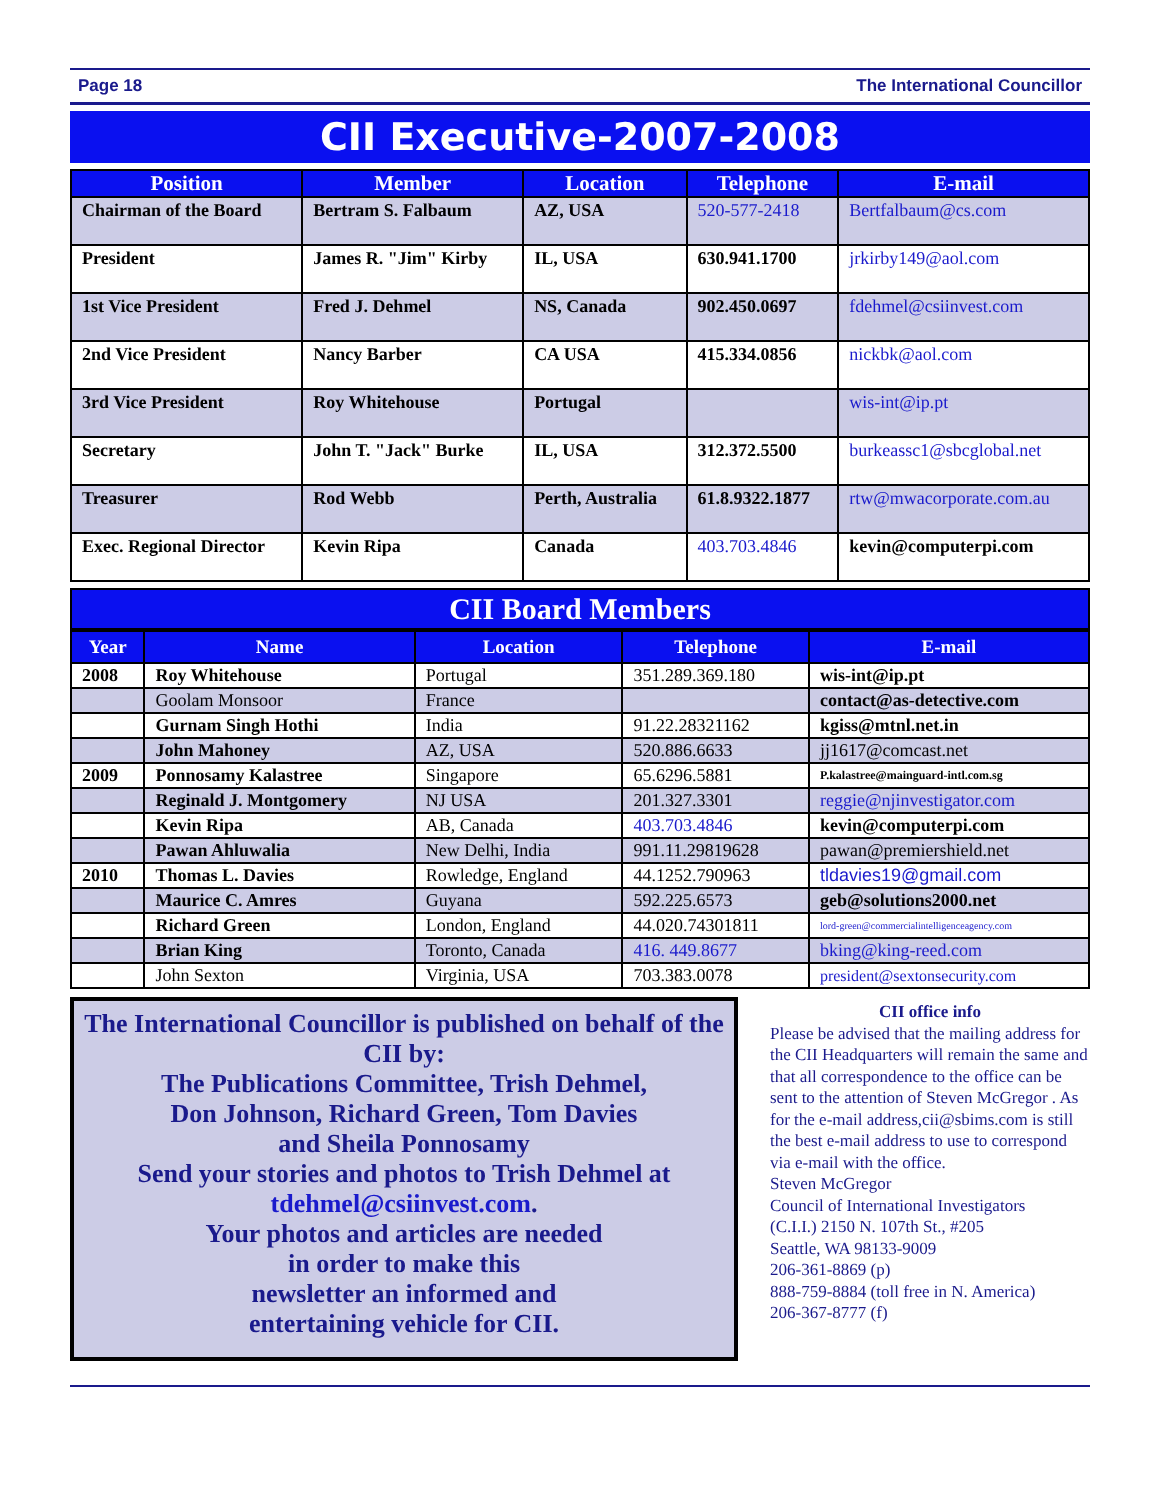Page 18 The International Councillor
CII Executive-2007-2008
| Position | Member | Location | Telephone | E-mail |
| --- | --- | --- | --- | --- |
| Chairman of the Board | Bertram S. Falbaum | AZ, USA | 520-577-2418 | Bertfalbaum@cs.com |
| President | James R. "Jim" Kirby | IL, USA | 630.941.1700 | jrkirby149@aol.com |
| 1st Vice President | Fred J. Dehmel | NS, Canada | 902.450.0697 | fdehmel@csiinvest.com |
| 2nd Vice President | Nancy Barber | CA USA | 415.334.0856 | nickbk@aol.com |
| 3rd Vice President | Roy Whitehouse | Portugal | | wis-int@ip.pt |
| Secretary | John T. "Jack" Burke | IL, USA | 312.372.5500 | burkeassc1@sbcglobal.net |
| Treasurer | Rod Webb | Perth, Australia | 61.8.9322.1877 | rtw@mwacorporate.com.au |
| Exec. Regional Director | Kevin Ripa | Canada | 403.703.4846 | kevin@computerpi.com |
CII Board Members
| Year | Name | Location | Telephone | E-mail |
| --- | --- | --- | --- | --- |
| 2008 | Roy Whitehouse | Portugal | 351.289.369.180 | wis-int@ip.pt |
| | Goolam Monsoor | France | | contact@as-detective.com |
| | Gurnam Singh Hothi | India | 91.22.28321162 | kgiss@mtnl.net.in |
| | John Mahoney | AZ, USA | 520.886.6633 | jj1617@comcast.net |
| 2009 | Ponnosamy Kalastree | Singapore | 65.6296.5881 | P.kalastree@mainguard-intl.com.sg |
| | Reginald J. Montgomery | NJ USA | 201.327.3301 | reggie@njinvestigator.com |
| | Kevin Ripa | AB, Canada | 403.703.4846 | kevin@computerpi.com |
| | Pawan Ahluwalia | New Delhi, India | 991.11.29819628 | pawan@premiershield.net |
| 2010 | Thomas L. Davies | Rowledge, England | 44.1252.790963 | tldavies19@gmail.com |
| | Maurice C. Amres | Guyana | 592.225.6573 | geb@solutions2000.net |
| | Richard Green | London, England | 44.020.74301811 | lord-green@commercialintelligenceagency.com |
| | Brian King | Toronto, Canada | 416. 449.8677 | bking@king-reed.com |
| | John Sexton | Virginia, USA | 703.383.0078 | president@sextonsecurity.com |
The International Councillor is published on behalf of the CII by:
The Publications Committee, Trish Dehmel,
Don Johnson, Richard Green, Tom Davies
and Sheila Ponnosamy
Send your stories and photos to Trish Dehmel at
tdehmel@csiinvest.com.
Your photos and articles are needed
in order to make this
newsletter an informed and
entertaining vehicle for CII.
CII office info
Please be advised that the mailing address for the CII Headquarters will remain the same and that all correspondence to the office can be sent to the attention of Steven McGregor . As for the e-mail address,cii@sbims.com is still the best e-mail address to use to correspond via e-mail with the office.
Steven McGregor
Council of International Investigators
(C.I.I.) 2150 N. 107th St., #205
Seattle, WA 98133-9009
206-361-8869 (p)
888-759-8884 (toll free in N. America)
206-367-8777 (f)